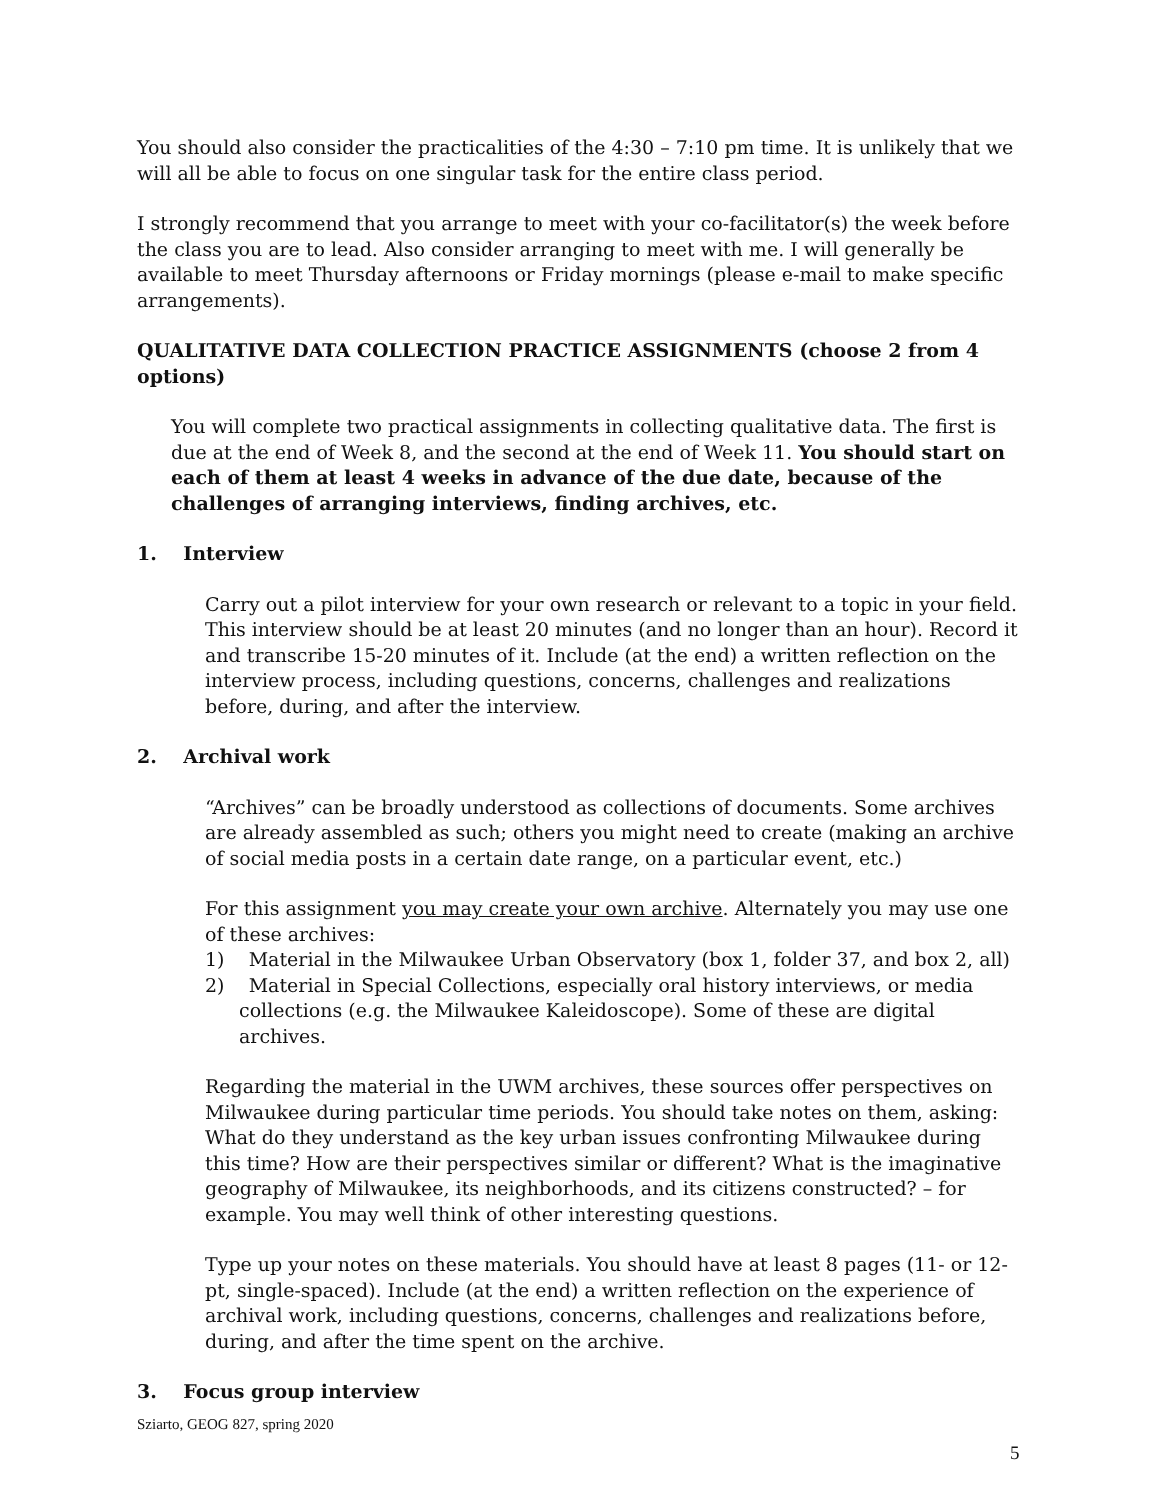You should also consider the practicalities of the 4:30 – 7:10 pm time. It is unlikely that we will all be able to focus on one singular task for the entire class period.
I strongly recommend that you arrange to meet with your co-facilitator(s) the week before the class you are to lead. Also consider arranging to meet with me. I will generally be available to meet Thursday afternoons or Friday mornings (please e-mail to make specific arrangements).
QUALITATIVE DATA COLLECTION PRACTICE ASSIGNMENTS (choose 2 from 4 options)
You will complete two practical assignments in collecting qualitative data. The first is due at the end of Week 8, and the second at the end of Week 11. You should start on each of them at least 4 weeks in advance of the due date, because of the challenges of arranging interviews, finding archives, etc.
1. Interview
Carry out a pilot interview for your own research or relevant to a topic in your field. This interview should be at least 20 minutes (and no longer than an hour). Record it and transcribe 15-20 minutes of it. Include (at the end) a written reflection on the interview process, including questions, concerns, challenges and realizations before, during, and after the interview.
2. Archival work
“Archives” can be broadly understood as collections of documents. Some archives are already assembled as such; others you might need to create (making an archive of social media posts in a certain date range, on a particular event, etc.)
For this assignment you may create your own archive. Alternately you may use one of these archives:
1) Material in the Milwaukee Urban Observatory (box 1, folder 37, and box 2, all)
2) Material in Special Collections, especially oral history interviews, or media collections (e.g. the Milwaukee Kaleidoscope). Some of these are digital archives.
Regarding the material in the UWM archives, these sources offer perspectives on Milwaukee during particular time periods. You should take notes on them, asking: What do they understand as the key urban issues confronting Milwaukee during this time? How are their perspectives similar or different? What is the imaginative geography of Milwaukee, its neighborhoods, and its citizens constructed? – for example. You may well think of other interesting questions.
Type up your notes on these materials. You should have at least 8 pages (11- or 12-pt, single-spaced). Include (at the end) a written reflection on the experience of archival work, including questions, concerns, challenges and realizations before, during, and after the time spent on the archive.
3. Focus group interview
Sziarto, GEOG 827, spring 2020
5